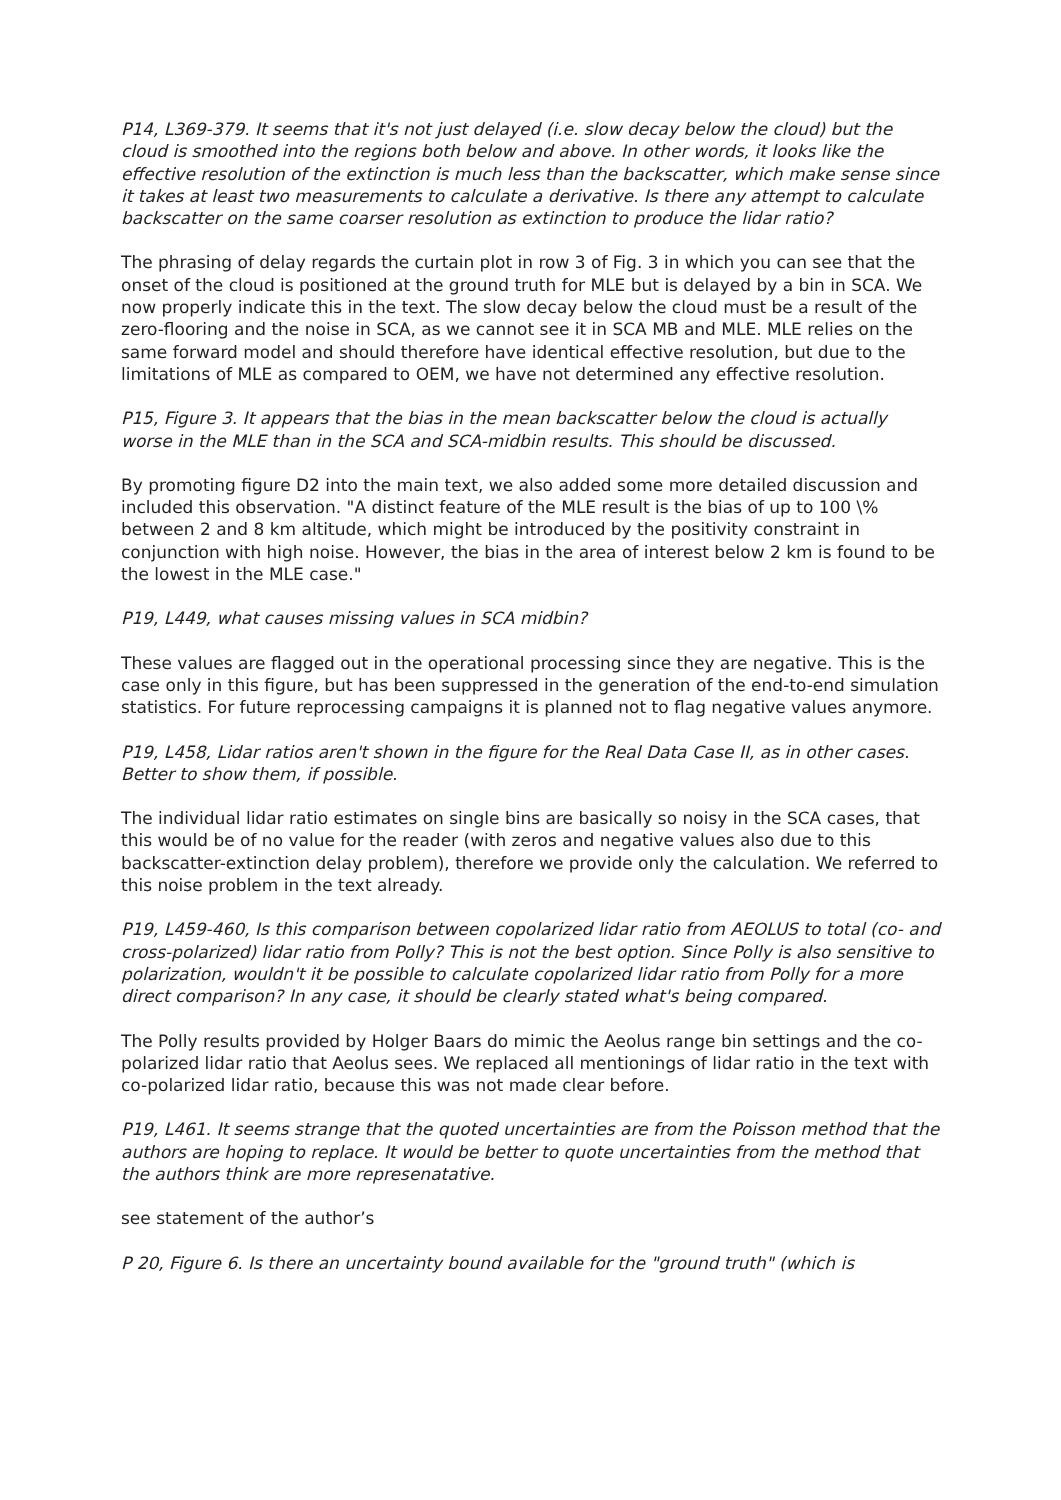P14, L369-379. It seems that it's not just delayed (i.e. slow decay below the cloud) but the cloud is smoothed into the regions both below and above. In other words, it looks like the effective resolution of the extinction is much less than the backscatter, which make sense since it takes at least two measurements to calculate a derivative. Is there any attempt to calculate backscatter on the same coarser resolution as extinction to produce the lidar ratio?
The phrasing of delay regards the curtain plot in row 3 of Fig. 3 in which you can see that the onset of the cloud is positioned at the ground truth for MLE but is delayed by a bin in SCA. We now properly indicate this in the text. The slow decay below the cloud must be a result of the zero-flooring and the noise in SCA, as we cannot see it in SCA MB and MLE. MLE relies on the same forward model and should therefore have identical effective resolution, but due to the limitations of MLE as compared to OEM, we have not determined any effective resolution.
P15, Figure 3. It appears that the bias in the mean backscatter below the cloud is actually worse in the MLE than in the SCA and SCA-midbin results. This should be discussed.
By promoting figure D2 into the main text, we also added some more detailed discussion and included this observation. "A distinct feature of the MLE result is the bias of up to 100 \% between 2 and 8 km altitude, which might be introduced by the positivity constraint in conjunction with high noise. However, the bias in the area of interest below 2 km is found to be the lowest in the MLE case."
P19, L449, what causes missing values in SCA midbin?
These values are flagged out in the operational processing since they are negative. This is the case only in this figure, but has been suppressed in the generation of the end-to-end simulation statistics. For future reprocessing campaigns it is planned not to flag negative values anymore.
P19, L458, Lidar ratios aren't shown in the figure for the Real Data Case II, as in other cases. Better to show them, if possible.
The individual lidar ratio estimates on single bins are basically so noisy in the SCA cases, that this would be of no value for the reader (with zeros and negative values also due to this backscatter-extinction delay problem), therefore we provide only the calculation. We referred to this noise problem in the text already.
P19, L459-460, Is this comparison between copolarized lidar ratio from AEOLUS to total (co- and cross-polarized) lidar ratio from Polly? This is not the best option. Since Polly is also sensitive to polarization, wouldn't it be possible to calculate copolarized lidar ratio from Polly for a more direct comparison? In any case, it should be clearly stated what's being compared.
The Polly results provided by Holger Baars do mimic the Aeolus range bin settings and the co-polarized lidar ratio that Aeolus sees. We replaced all mentionings of lidar ratio in the text with co-polarized lidar ratio, because this was not made clear before.
P19, L461. It seems strange that the quoted uncertainties are from the Poisson method that the authors are hoping to replace. It would be better to quote uncertainties from the method that the authors think are more represenatative.
see statement of the author’s
P 20, Figure 6. Is there an uncertainty bound available for the "ground truth" (which is